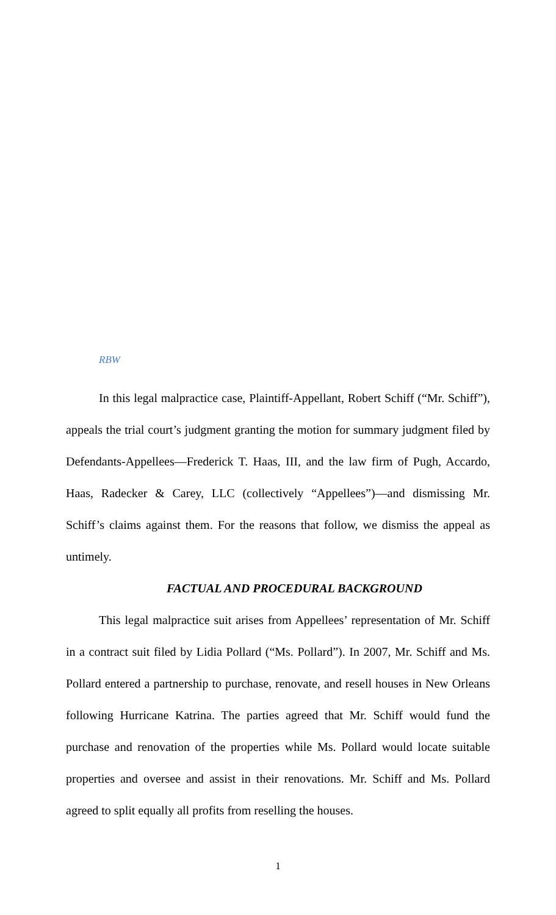RBW
In this legal malpractice case, Plaintiff-Appellant, Robert Schiff (“Mr. Schiff”), appeals the trial court’s judgment granting the motion for summary judgment filed by Defendants-Appellees—Frederick T. Haas, III, and the law firm of Pugh, Accardo, Haas, Radecker & Carey, LLC (collectively “Appellees”)—and dismissing Mr. Schiff’s claims against them. For the reasons that follow, we dismiss the appeal as untimely.
FACTUAL AND PROCEDURAL BACKGROUND
This legal malpractice suit arises from Appellees’ representation of Mr. Schiff in a contract suit filed by Lidia Pollard (“Ms. Pollard”). In 2007, Mr. Schiff and Ms. Pollard entered a partnership to purchase, renovate, and resell houses in New Orleans following Hurricane Katrina. The parties agreed that Mr. Schiff would fund the purchase and renovation of the properties while Ms. Pollard would locate suitable properties and oversee and assist in their renovations. Mr. Schiff and Ms. Pollard agreed to split equally all profits from reselling the houses.
1